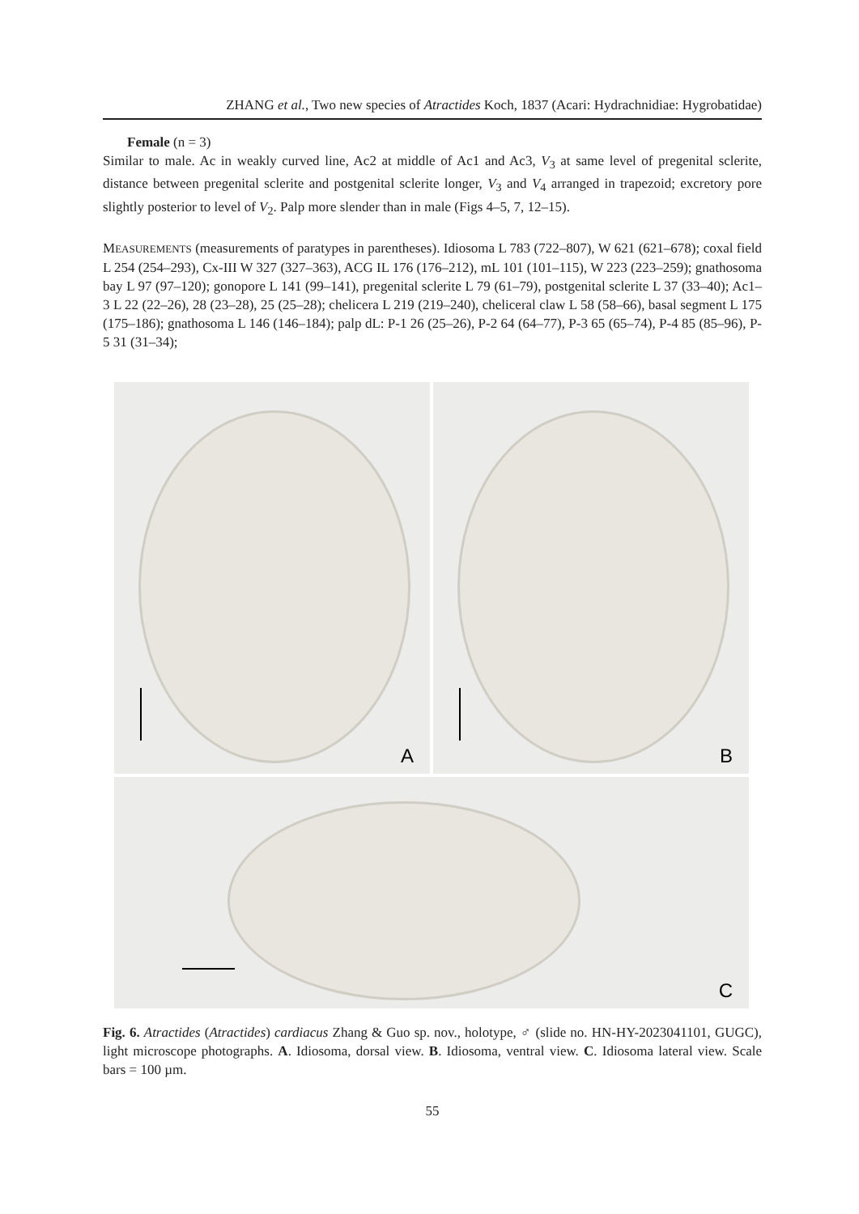ZHANG et al., Two new species of Atractides Koch, 1837 (Acari: Hydrachnidiae: Hygrobatidae)
Female (n = 3)
Similar to male. Ac in weakly curved line, Ac2 at middle of Ac1 and Ac3, V<sub>3</sub> at same level of pregenital sclerite, distance between pregenital sclerite and postgenital sclerite longer, V<sub>3</sub> and V<sub>4</sub> arranged in trapezoid; excretory pore slightly posterior to level of V<sub>2</sub>. Palp more slender than in male (Figs 4–5, 7, 12–15).
MEASUREMENTS (measurements of paratypes in parentheses). Idiosoma L 783 (722–807), W 621 (621–678); coxal field L 254 (254–293), Cx-III W 327 (327–363), ACG IL 176 (176–212), mL 101 (101–115), W 223 (223–259); gnathosoma bay L 97 (97–120); gonopore L 141 (99–141), pregenital sclerite L 79 (61–79), postgenital sclerite L 37 (33–40); Ac1–3 L 22 (22–26), 28 (23–28), 25 (25–28); chelicera L 219 (219–240), cheliceral claw L 58 (58–66), basal segment L 175 (175–186); gnathosoma L 146 (146–184); palp dL: P-1 26 (25–26), P-2 64 (64–77), P-3 65 (65–74), P-4 85 (85–96), P-5 31 (31–34);
A
B
C
Fig. 6. Atractides (Atractides) cardiacus Zhang & Guo sp. nov., holotype, ♂ (slide no. HN-HY-2023041101, GUGC), light microscope photographs. A. Idiosoma, dorsal view. B. Idiosoma, ventral view. C. Idiosoma lateral view. Scale bars = 100 µm.
55